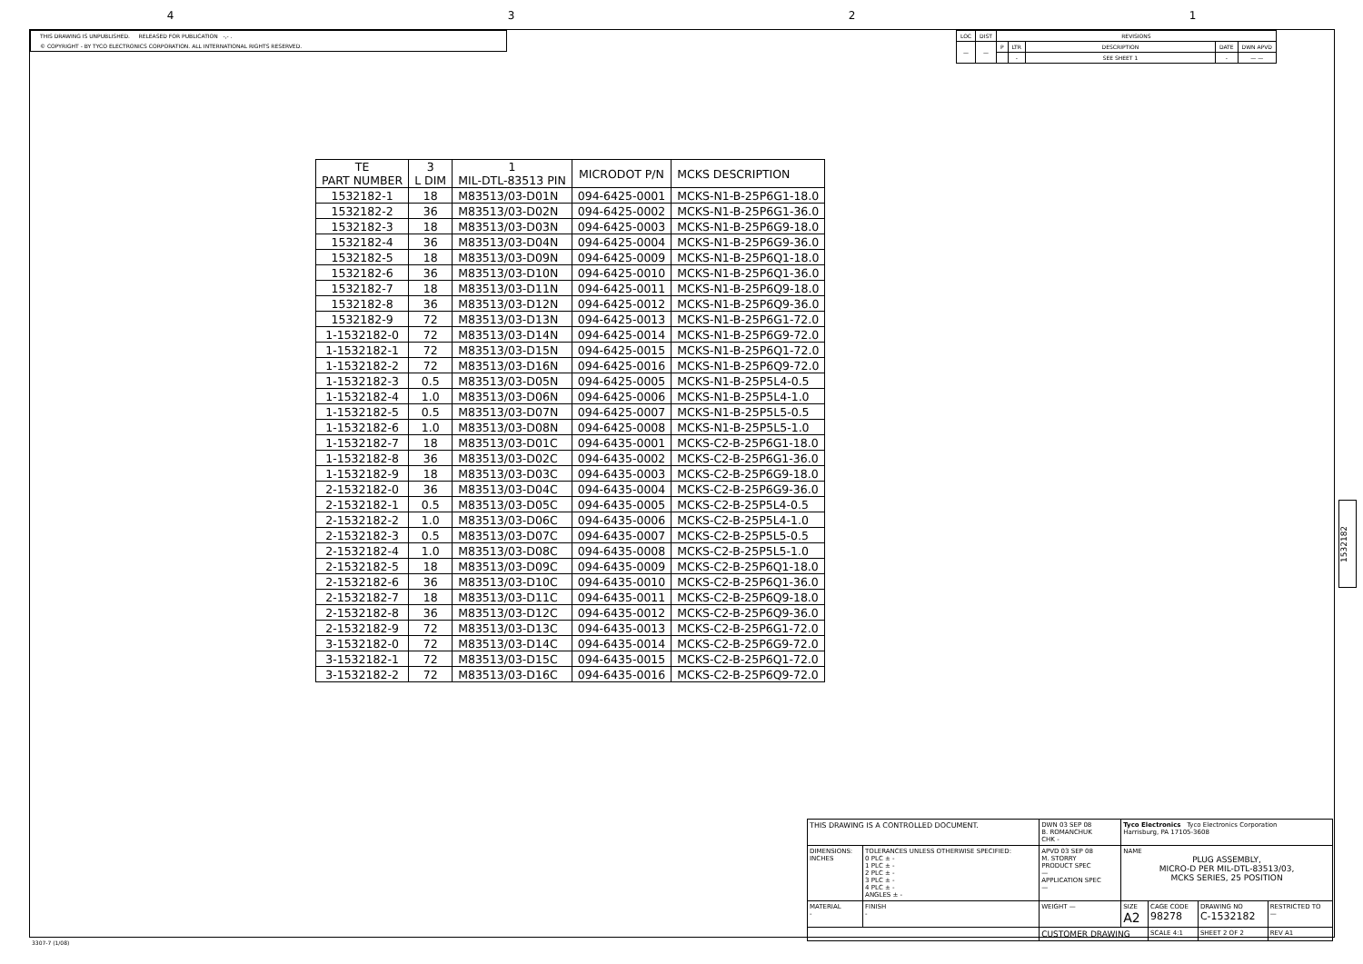4321
THIS DRAWING IS UNPUBLISHED. RELEASED FOR PUBLICATION -,- .
© COPYRIGHT - BY TYCO ELECTRONICS CORPORATION. ALL INTERNATIONAL RIGHTS RESERVED.
| LOC | DIST | REVISIONS | | | | |
| — | — | P | LTR | DESCRIPTION | DATE | DWN APVD |
| | | | - | SEE SHEET 1 | - | — — |
| TE PART NUMBER | 3 L DIM | 1 MIL-DTL-83513 PIN | MICRODOT P/N | MCKS DESCRIPTION |
| --- | --- | --- | --- | --- |
| 1532182-1 | 18 | M83513/03-D01N | 094-6425-0001 | MCKS-N1-B-25P6G1-18.0 |
| 1532182-2 | 36 | M83513/03-D02N | 094-6425-0002 | MCKS-N1-B-25P6G1-36.0 |
| 1532182-3 | 18 | M83513/03-D03N | 094-6425-0003 | MCKS-N1-B-25P6G9-18.0 |
| 1532182-4 | 36 | M83513/03-D04N | 094-6425-0004 | MCKS-N1-B-25P6G9-36.0 |
| 1532182-5 | 18 | M83513/03-D09N | 094-6425-0009 | MCKS-N1-B-25P6Q1-18.0 |
| 1532182-6 | 36 | M83513/03-D10N | 094-6425-0010 | MCKS-N1-B-25P6Q1-36.0 |
| 1532182-7 | 18 | M83513/03-D11N | 094-6425-0011 | MCKS-N1-B-25P6Q9-18.0 |
| 1532182-8 | 36 | M83513/03-D12N | 094-6425-0012 | MCKS-N1-B-25P6Q9-36.0 |
| 1532182-9 | 72 | M83513/03-D13N | 094-6425-0013 | MCKS-N1-B-25P6G1-72.0 |
| 1-1532182-0 | 72 | M83513/03-D14N | 094-6425-0014 | MCKS-N1-B-25P6G9-72.0 |
| 1-1532182-1 | 72 | M83513/03-D15N | 094-6425-0015 | MCKS-N1-B-25P6Q1-72.0 |
| 1-1532182-2 | 72 | M83513/03-D16N | 094-6425-0016 | MCKS-N1-B-25P6Q9-72.0 |
| 1-1532182-3 | 0.5 | M83513/03-D05N | 094-6425-0005 | MCKS-N1-B-25P5L4-0.5 |
| 1-1532182-4 | 1.0 | M83513/03-D06N | 094-6425-0006 | MCKS-N1-B-25P5L4-1.0 |
| 1-1532182-5 | 0.5 | M83513/03-D07N | 094-6425-0007 | MCKS-N1-B-25P5L5-0.5 |
| 1-1532182-6 | 1.0 | M83513/03-D08N | 094-6425-0008 | MCKS-N1-B-25P5L5-1.0 |
| 1-1532182-7 | 18 | M83513/03-D01C | 094-6435-0001 | MCKS-C2-B-25P6G1-18.0 |
| 1-1532182-8 | 36 | M83513/03-D02C | 094-6435-0002 | MCKS-C2-B-25P6G1-36.0 |
| 1-1532182-9 | 18 | M83513/03-D03C | 094-6435-0003 | MCKS-C2-B-25P6G9-18.0 |
| 2-1532182-0 | 36 | M83513/03-D04C | 094-6435-0004 | MCKS-C2-B-25P6G9-36.0 |
| 2-1532182-1 | 0.5 | M83513/03-D05C | 094-6435-0005 | MCKS-C2-B-25P5L4-0.5 |
| 2-1532182-2 | 1.0 | M83513/03-D06C | 094-6435-0006 | MCKS-C2-B-25P5L4-1.0 |
| 2-1532182-3 | 0.5 | M83513/03-D07C | 094-6435-0007 | MCKS-C2-B-25P5L5-0.5 |
| 2-1532182-4 | 1.0 | M83513/03-D08C | 094-6435-0008 | MCKS-C2-B-25P5L5-1.0 |
| 2-1532182-5 | 18 | M83513/03-D09C | 094-6435-0009 | MCKS-C2-B-25P6Q1-18.0 |
| 2-1532182-6 | 36 | M83513/03-D10C | 094-6435-0010 | MCKS-C2-B-25P6Q1-36.0 |
| 2-1532182-7 | 18 | M83513/03-D11C | 094-6435-0011 | MCKS-C2-B-25P6Q9-18.0 |
| 2-1532182-8 | 36 | M83513/03-D12C | 094-6435-0012 | MCKS-C2-B-25P6Q9-36.0 |
| 2-1532182-9 | 72 | M83513/03-D13C | 094-6435-0013 | MCKS-C2-B-25P6G1-72.0 |
| 3-1532182-0 | 72 | M83513/03-D14C | 094-6435-0014 | MCKS-C2-B-25P6G9-72.0 |
| 3-1532182-1 | 72 | M83513/03-D15C | 094-6435-0015 | MCKS-C2-B-25P6Q1-72.0 |
| 3-1532182-2 | 72 | M83513/03-D16C | 094-6435-0016 | MCKS-C2-B-25P6Q9-72.0 |
1532182
| THIS DRAWING IS A CONTROLLED DOCUMENT. | | DWN 03 SEP 08 B. ROMANCHUK CHK - | Tyco Electronics Tyco Electronics Corporation Harrisburg, PA 17105-3608 | | | |
| DIMENSIONS: INCHES | TOLERANCES UNLESS OTHERWISE SPECIFIED: 0 PLC ± - 1 PLC ± - 2 PLC ± - 3 PLC ± - 4 PLC ± - ANGLES ± - | APVD 03 SEP 08 M. STORRY PRODUCT SPEC — APPLICATION SPEC — | NAME PLUG ASSEMBLY, MICRO-D PER MIL-DTL-83513/03, MCKS SERIES, 25 POSITION | | | |
| MATERIAL - | FINISH - | WEIGHT — | SIZE A2 | CAGE CODE 98278 | DRAWING NO C-1532182 | RESTRICTED TO — |
| | | CUSTOMER DRAWING | | SCALE 4:1 | SHEET 2 OF 2 | REV A1 |
3307-7 (1/08)